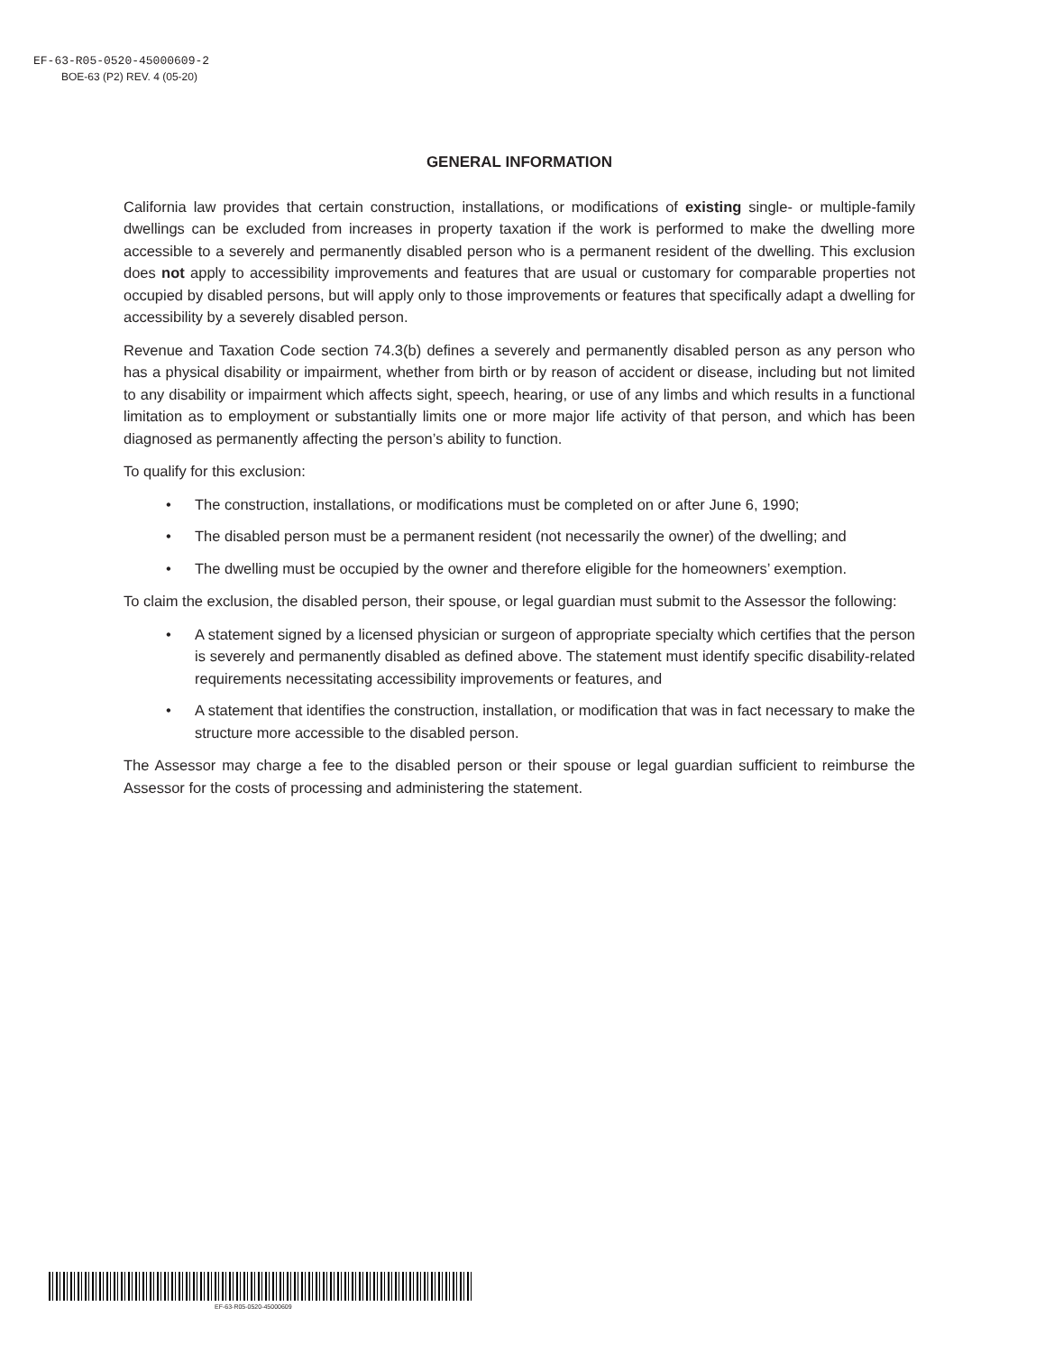EF-63-R05-0520-45000609-2
BOE-63 (P2) REV. 4 (05-20)
GENERAL INFORMATION
California law provides that certain construction, installations, or modifications of existing single- or multiple-family dwellings can be excluded from increases in property taxation if the work is performed to make the dwelling more accessible to a severely and permanently disabled person who is a permanent resident of the dwelling. This exclusion does not apply to accessibility improvements and features that are usual or customary for comparable properties not occupied by disabled persons, but will apply only to those improvements or features that specifically adapt a dwelling for accessibility by a severely disabled person.
Revenue and Taxation Code section 74.3(b) defines a severely and permanently disabled person as any person who has a physical disability or impairment, whether from birth or by reason of accident or disease, including but not limited to any disability or impairment which affects sight, speech, hearing, or use of any limbs and which results in a functional limitation as to employment or substantially limits one or more major life activity of that person, and which has been diagnosed as permanently affecting the person’s ability to function.
To qualify for this exclusion:
• The construction, installations, or modifications must be completed on or after June 6, 1990;
• The disabled person must be a permanent resident (not necessarily the owner) of the dwelling; and
• The dwelling must be occupied by the owner and therefore eligible for the homeowners’ exemption.
To claim the exclusion, the disabled person, their spouse, or legal guardian must submit to the Assessor the following:
• A statement signed by a licensed physician or surgeon of appropriate specialty which certifies that the person is severely and permanently disabled as defined above. The statement must identify specific disability-related requirements necessitating accessibility improvements or features, and
• A statement that identifies the construction, installation, or modification that was in fact necessary to make the structure more accessible to the disabled person.
The Assessor may charge a fee to the disabled person or their spouse or legal guardian sufficient to reimburse the Assessor for the costs of processing and administering the statement.
EF-63-R05-0520-45000609